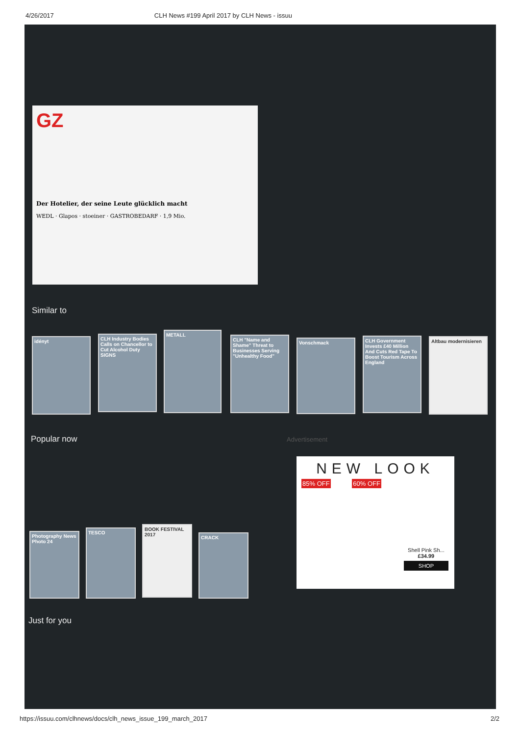4/26/2017 CLH News #199 April 2017 by CLH News - issuu
GZ
Der Hotelier, der seine Leute glücklich macht
WEDL · Glapos · stoeiner · GASTROBEDARF · 1,9 Mio.
Similar to
idényt
CLH Industry Bodies Calls on Chancellor to Cut Alcohol Duty SIGNS
METALL
CLH "Name and Shame" Threat to Businesses Serving "Unhealthy Food"
Vonschmack
CLH Government Invests £40 Million And Cuts Red Tape To Boost Tourism Across England
Altbau modernisieren
Popular now Advertisement
Photography News Photo 24
TESCO
BOOK FESTIVAL 2017
CRACK
NEW LOOK
85% OFF 60% OFF
Shell Pink Sh...
£34.99
SHOP
Just for you
https://issuu.com/clhnews/docs/clh_news_issue_199_march_2017 2/2